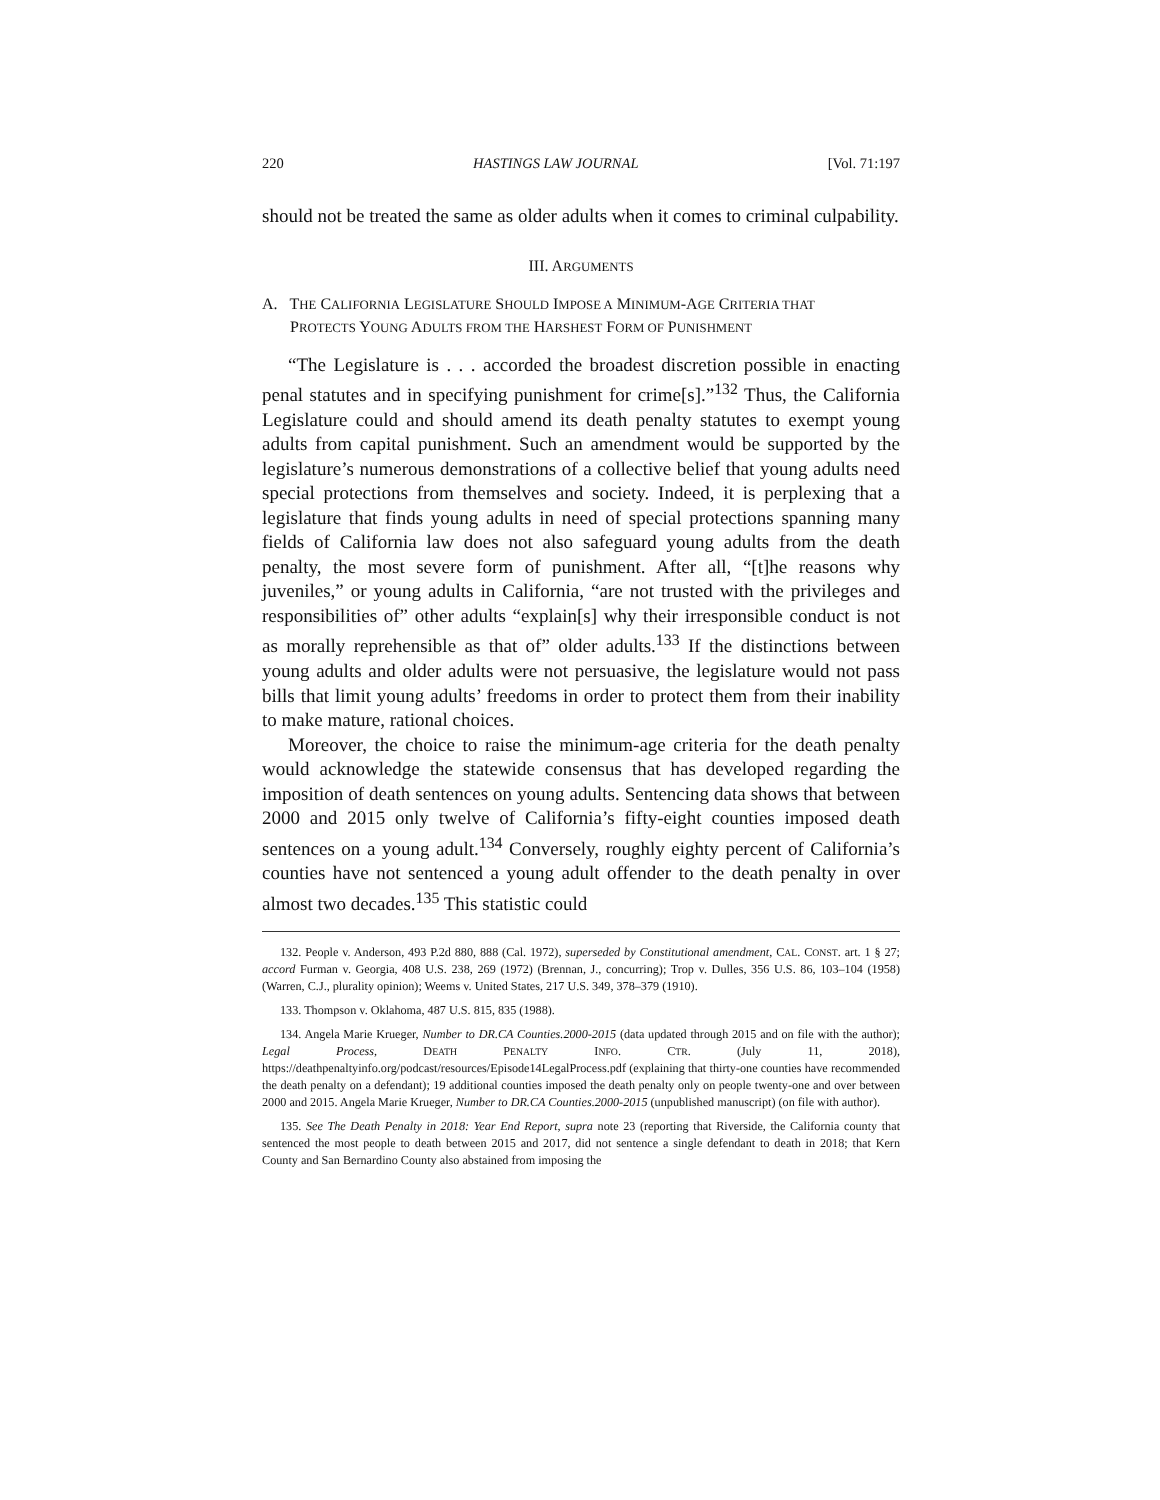220 HASTINGS LAW JOURNAL [Vol. 71:197
should not be treated the same as older adults when it comes to criminal culpability.
III. ARGUMENTS
A. THE CALIFORNIA LEGISLATURE SHOULD IMPOSE A MINIMUM-AGE CRITERIA THAT PROTECTS YOUNG ADULTS FROM THE HARSHEST FORM OF PUNISHMENT
“The Legislature is . . . accorded the broadest discretion possible in enacting penal statutes and in specifying punishment for crime[s].”<sup>132</sup> Thus, the California Legislature could and should amend its death penalty statutes to exempt young adults from capital punishment. Such an amendment would be supported by the legislature’s numerous demonstrations of a collective belief that young adults need special protections from themselves and society. Indeed, it is perplexing that a legislature that finds young adults in need of special protections spanning many fields of California law does not also safeguard young adults from the death penalty, the most severe form of punishment. After all, “[t]he reasons why juveniles,” or young adults in California, “are not trusted with the privileges and responsibilities of” other adults “explain[s] why their irresponsible conduct is not as morally reprehensible as that of” older adults.<sup>133</sup> If the distinctions between young adults and older adults were not persuasive, the legislature would not pass bills that limit young adults’ freedoms in order to protect them from their inability to make mature, rational choices.
Moreover, the choice to raise the minimum-age criteria for the death penalty would acknowledge the statewide consensus that has developed regarding the imposition of death sentences on young adults. Sentencing data shows that between 2000 and 2015 only twelve of California’s fifty-eight counties imposed death sentences on a young adult.<sup>134</sup> Conversely, roughly eighty percent of California’s counties have not sentenced a young adult offender to the death penalty in over almost two decades.<sup>135</sup> This statistic could
132. People v. Anderson, 493 P.2d 880, 888 (Cal. 1972), superseded by Constitutional amendment, CAL. CONST. art. 1 § 27; accord Furman v. Georgia, 408 U.S. 238, 269 (1972) (Brennan, J., concurring); Trop v. Dulles, 356 U.S. 86, 103–104 (1958) (Warren, C.J., plurality opinion); Weems v. United States, 217 U.S. 349, 378–379 (1910).
133. Thompson v. Oklahoma, 487 U.S. 815, 835 (1988).
134. Angela Marie Krueger, Number to DR.CA Counties.2000-2015 (data updated through 2015 and on file with the author); Legal Process, DEATH PENALTY INFO. CTR. (July 11, 2018), https://deathpenaltyinfo.org/podcast/resources/Episode14LegalProcess.pdf (explaining that thirty-one counties have recommended the death penalty on a defendant); 19 additional counties imposed the death penalty only on people twenty-one and over between 2000 and 2015. Angela Marie Krueger, Number to DR.CA Counties.2000-2015 (unpublished manuscript) (on file with author).
135. See The Death Penalty in 2018: Year End Report, supra note 23 (reporting that Riverside, the California county that sentenced the most people to death between 2015 and 2017, did not sentence a single defendant to death in 2018; that Kern County and San Bernardino County also abstained from imposing the